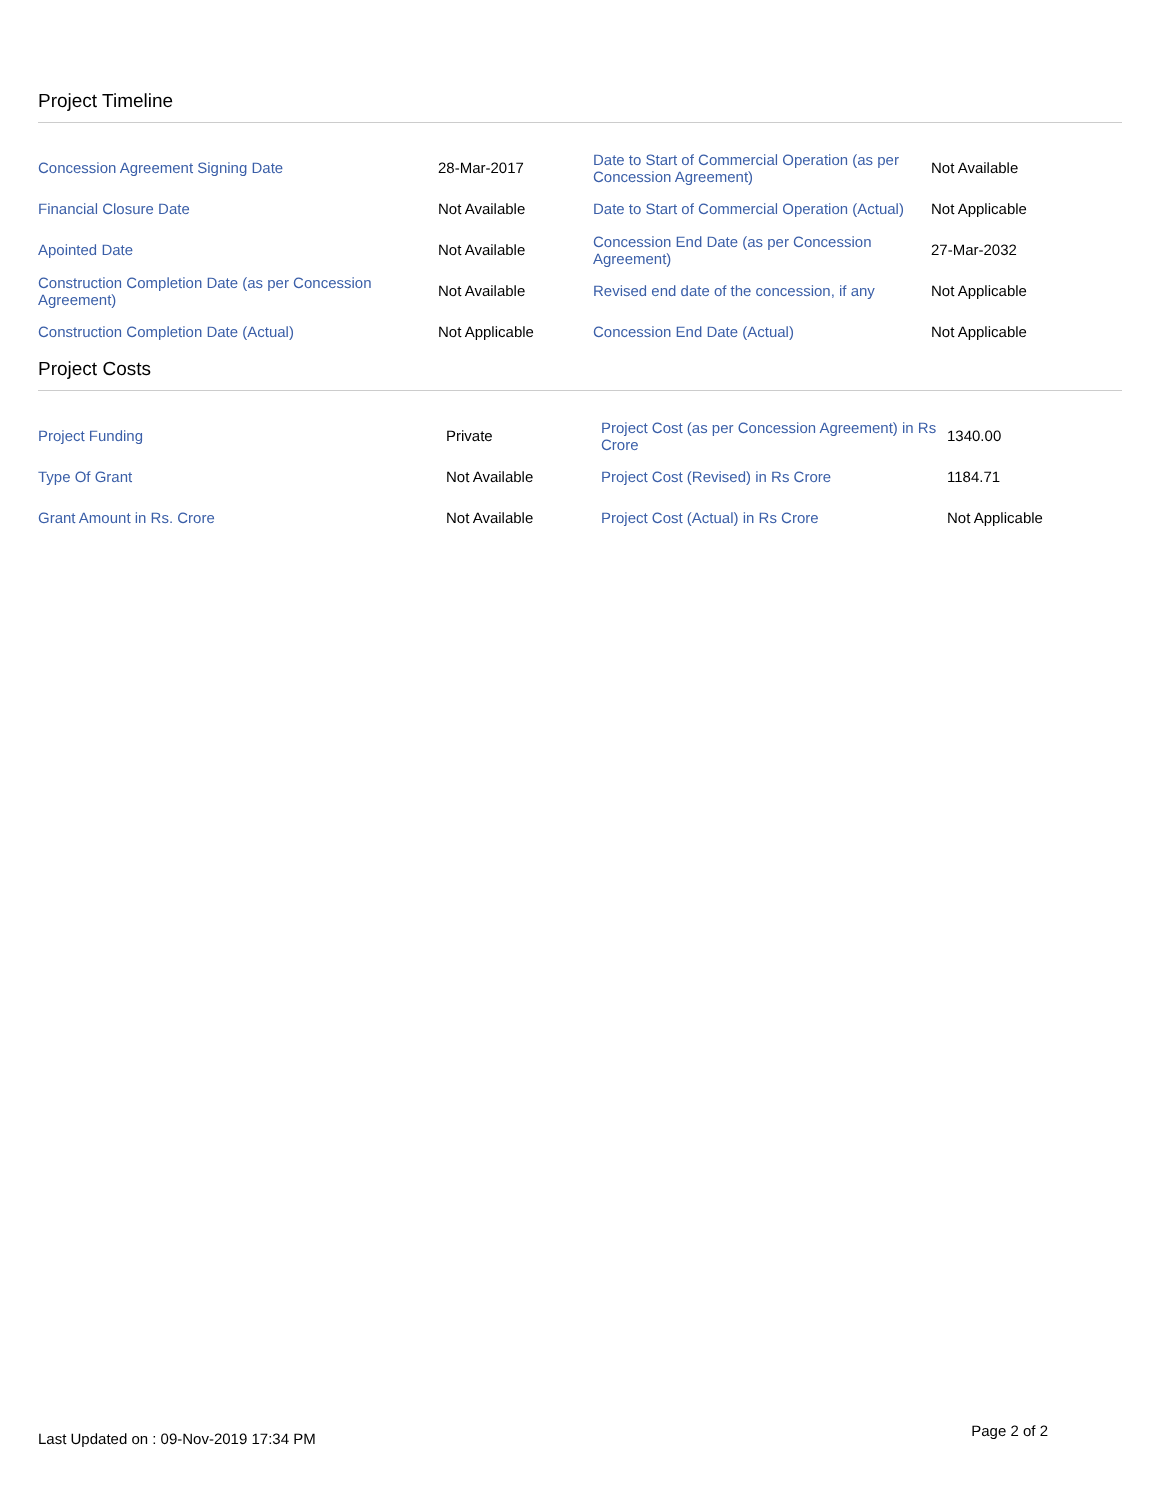Project Timeline
| Concession Agreement Signing Date | 28-Mar-2017 | Date to Start of Commercial Operation (as per Concession Agreement) | Not Available |
| Financial Closure Date | Not Available | Date to Start of Commercial Operation (Actual) | Not Applicable |
| Apointed Date | Not Available | Concession End Date (as per Concession Agreement) | 27-Mar-2032 |
| Construction Completion Date (as per Concession Agreement) | Not Available | Revised end date of the concession, if any | Not Applicable |
| Construction Completion Date (Actual) | Not Applicable | Concession End Date (Actual) | Not Applicable |
Project Costs
| Project Funding | Private | Project Cost (as per Concession Agreement) in Rs Crore | 1340.00 |
| Type Of Grant | Not Available | Project Cost (Revised) in Rs Crore | 1184.71 |
| Grant Amount in Rs. Crore | Not Available | Project Cost (Actual) in Rs Crore | Not Applicable |
Last Updated on : 09-Nov-2019 17:34 PM Page 2 of 2